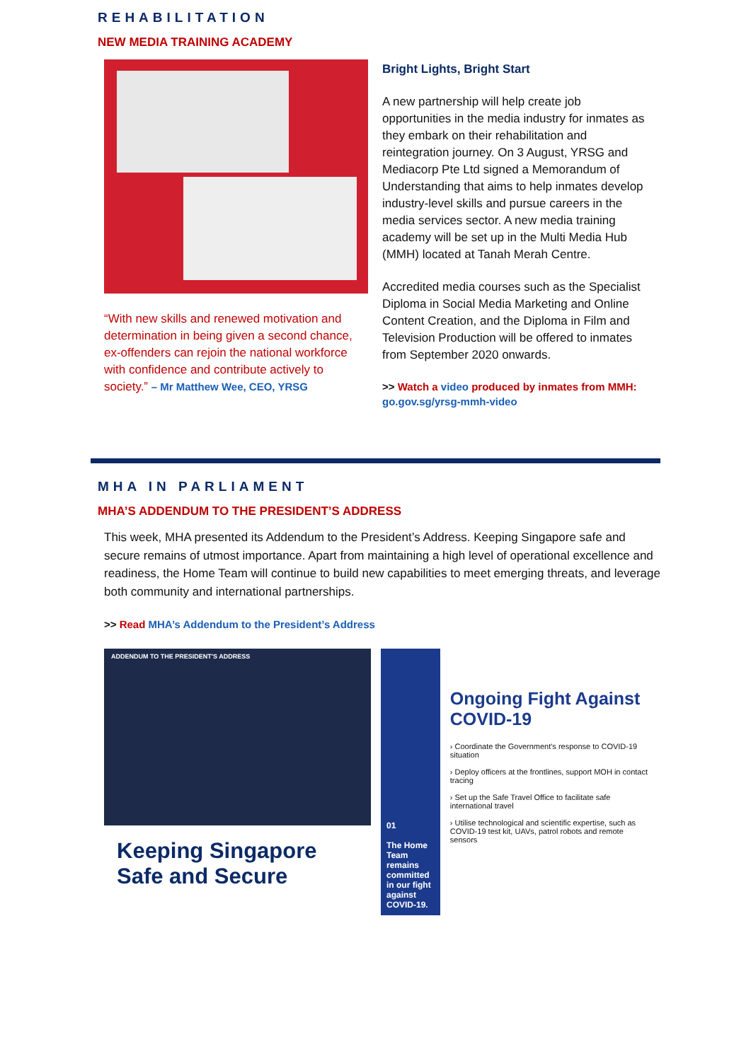REHABILITATION
NEW MEDIA TRAINING ACADEMY
“With new skills and renewed motivation and determination in being given a second chance, ex-offenders can rejoin the national workforce with confidence and contribute actively to society.” – Mr Matthew Wee, CEO, YRSG
Bright Lights, Bright Start
A new partnership will help create job opportunities in the media industry for inmates as they embark on their rehabilitation and reintegration journey. On 3 August, YRSG and Mediacorp Pte Ltd signed a Memorandum of Understanding that aims to help inmates develop industry-level skills and pursue careers in the media services sector. A new media training academy will be set up in the Multi Media Hub (MMH) located at Tanah Merah Centre.
Accredited media courses such as the Specialist Diploma in Social Media Marketing and Online Content Creation, and the Diploma in Film and Television Production will be offered to inmates from September 2020 onwards.
>> Watch a video produced by inmates from MMH: go.gov.sg/yrsg-mmh-video
MHA IN PARLIAMENT
MHA’S ADDENDUM TO THE PRESIDENT’S ADDRESS
This week, MHA presented its Addendum to the President’s Address. Keeping Singapore safe and secure remains of utmost importance. Apart from maintaining a high level of operational excellence and readiness, the Home Team will continue to build new capabilities to meet emerging threats, and leverage both community and international partnerships.
>> Read MHA’s Addendum to the President’s Address
ADDENDUM TO THE PRESIDENT'S ADDRESS
Keeping Singapore Safe and Secure
01
The Home Team remains committed in our fight against COVID-19.
Ongoing Fight Against COVID-19
› Coordinate the Government's response to COVID-19 situation
› Deploy officers at the frontlines, support MOH in contact tracing
› Set up the Safe Travel Office to facilitate safe international travel
› Utilise technological and scientific expertise, such as COVID-19 test kit, UAVs, patrol robots and remote sensors